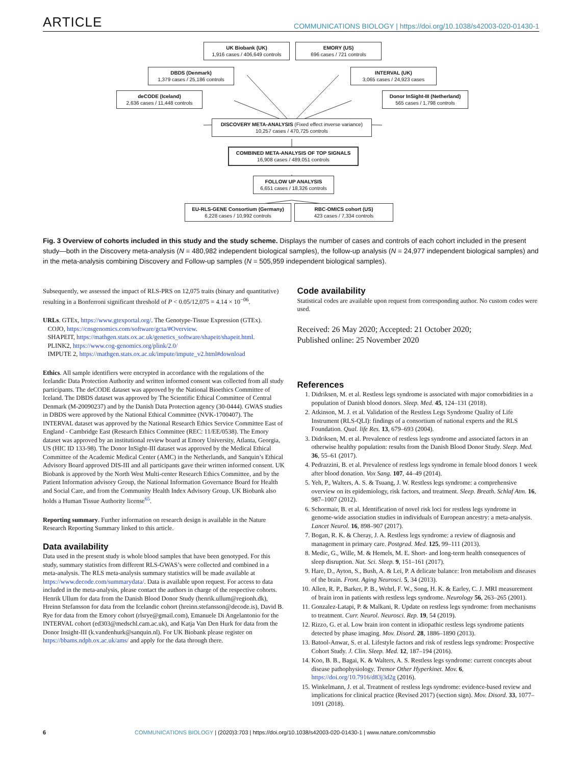ARTICLE COMMUNICATIONS BIOLOGY | https://doi.org/10.1038/s42003-020-01430-1
UK Biobank (UK)
1,916 cases / 406,649 controls
EMORY (US)
696 cases / 721 controls
DBDS (Denmark)
1,379 cases / 25,186 controls
INTERVAL (UK)
3,065 cases / 24,923 cases
deCODE (Iceland)
2,636 cases / 11,448 controls
Donor InSight-III (Netherland)
565 cases / 1,798 controls
DISCOVERY META-ANALYSIS (Fixed effect inverse variance)
10,257 cases / 470,725 controls
COMBINED META-ANALYSIS OF TOP SIGNALS
16,908 cases / 489,051 controls
FOLLOW UP ANALYSIS
6,651 cases / 18,326 controls
EU-RLS-GENE Consortium (Germany)
6,228 cases / 10,992 controls
RBC-OMICS cohort (US)
423 cases / 7,334 controls
Fig. 3 Overview of cohorts included in this study and the study scheme. Displays the number of cases and controls of each cohort included in the present study—both in the Discovery meta-analysis (N = 480,982 independent biological samples), the follow-up analysis (N = 24,977 independent biological samples) and in the meta-analysis combining Discovery and Follow-up samples (N = 505,959 independent biological samples).
Subsequently, we assessed the impact of RLS-PRS on 12,075 traits (binary and quantitative) resulting in a Bonferroni significant threshold of P < 0.05/12,075 = 4.14 × 10<sup>−06</sup>.
URLs. GTEx, https://www.gtexportal.org/. The Genotype-Tissue Expression (GTEx).
COJO, https://cnsgenomics.com/software/gcta/#Overview.
SHAPEIT, https://mathgen.stats.ox.ac.uk/genetics_software/shapeit/shapeit.html.
PLINK2, https://www.cog-genomics.org/plink/2.0/
IMPUTE 2, https://mathgen.stats.ox.ac.uk/impute/impute_v2.html#download
Ethics. All sample identifiers were encrypted in accordance with the regulations of the Icelandic Data Protection Authority and written informed consent was collected from all study participants. The deCODE dataset was approved by the National Bioethics Committee of Iceland. The DBDS dataset was approved by The Scientific Ethical Committee of Central Denmark (M-20090237) and by the Danish Data Protection agency (30-0444). GWAS studies in DBDS were approved by the National Ethical Committee (NVK-1700407). The INTERVAL dataset was approved by the National Research Ethics Service Committee East of England - Cambridge East (Research Ethics Committee (REC: 11/EE/0538). The Emory dataset was approved by an institutional review board at Emory University, Atlanta, Georgia, US (HIC ID 133-98). The Donor InSight-III dataset was approved by the Medical Ethical Committee of the Academic Medical Center (AMC) in the Netherlands, and Sanquin’s Ethical Advisory Board approved DIS-III and all participants gave their written informed consent. UK Biobank is approved by the North West Multi-center Research Ethics Committee, and by the Patient Information advisory Group, the National Information Governance Board for Health and Social Care, and from the Community Health Index Advisory Group. UK Biobank also holds a Human Tissue Authority license<sup>65</sup>.
Reporting summary. Further information on research design is available in the Nature Research Reporting Summary linked to this article.
Data availability
Data used in the present study is whole blood samples that have been genotyped. For this study, summary statistics from different RLS-GWAS’s were collected and combined in a meta-analysis. The RLS meta-analysis summary statistics will be made available at https://www.decode.com/summarydata/. Data is available upon request. For access to data included in the meta-analysis, please contact the authors in charge of the respective cohorts. Henrik Ullum for data from the Danish Blood Donor Study (henrik.ullum@regionh.dk), Hreinn Stefansson for data from the Icelandic cohort (hreinn.stefansson@decode.is), David B. Rye for data from the Emory cohort (rlsrye@gmail.com), Emanuele Di Angelantonio for the INTERVAL cohort (ed303@medschl.cam.ac.uk), and Katja Van Den Hurk for data from the Donor Insight-III (k.vandenhurk@sanquin.nl). For UK Biobank please register on https://bbams.ndph.ox.ac.uk/ams/ and apply for the data through there.
Code availability
Statistical codes are available upon request from corresponding author. No custom codes were used.
Received: 26 May 2020; Accepted: 21 October 2020;
Published online: 25 November 2020
References
1. Didriksen, M. et al. Restless legs syndrome is associated with major comorbidities in a population of Danish blood donors. Sleep. Med. 45, 124–131 (2018).
2. Atkinson, M. J. et al. Validation of the Restless Legs Syndrome Quality of Life Instrument (RLS-QLI): findings of a consortium of national experts and the RLS Foundation. Qual. life Res. 13, 679–693 (2004).
3. Didriksen, M. et al. Prevalence of restless legs syndrome and associated factors in an otherwise healthy population: results from the Danish Blood Donor Study. Sleep. Med. 36, 55–61 (2017).
4. Pedrazzini, B. et al. Prevalence of restless legs syndrome in female blood donors 1 week after blood donation. Vox Sang. 107, 44–49 (2014).
5. Yeh, P., Walters, A. S. & Tsuang, J. W. Restless legs syndrome: a comprehensive overview on its epidemiology, risk factors, and treatment. Sleep. Breath. Schlaf Atm. 16, 987–1007 (2012).
6. Schormair, B. et al. Identification of novel risk loci for restless legs syndrome in genome-wide association studies in individuals of European ancestry: a meta-analysis. Lancet Neurol. 16, 898–907 (2017).
7. Bogan, R. K. & Cheray, J. A. Restless legs syndrome: a review of diagnosis and management in primary care. Postgrad. Med. 125, 99–111 (2013).
8. Medic, G., Wille, M. & Hemels, M. E. Short- and long-term health consequences of sleep disruption. Nat. Sci. Sleep. 9, 151–161 (2017).
9. Hare, D., Ayton, S., Bush, A. & Lei, P. A delicate balance: Iron metabolism and diseases of the brain. Front. Aging Neurosci. 5, 34 (2013).
10. Allen, R. P., Barker, P. B., Wehrl, F. W., Song, H. K. & Earley, C. J. MRI measurement of brain iron in patients with restless legs syndrome. Neurology 56, 263–265 (2001).
11. Gonzalez-Latapi, P. & Malkani, R. Update on restless legs syndrome: from mechanisms to treatment. Curr. Neurol. Neurosci. Rep. 19, 54 (2019).
12. Rizzo, G. et al. Low brain iron content in idiopathic restless legs syndrome patients detected by phase imaging. Mov. Disord. 28, 1886–1890 (2013).
13. Batool-Anwar, S. et al. Lifestyle factors and risk of restless legs syndrome: Prospective Cohort Study. J. Clin. Sleep. Med. 12, 187–194 (2016).
14. Koo, B. B., Bagai, K. & Walters, A. S. Restless legs syndrome: current concepts about disease pathophysiology. Tremor Other Hyperkinet. Mov. 6, https://doi.org/10.7916/d83j3d2g (2016).
15. Winkelmann, J. et al. Treatment of restless legs syndrome: evidence-based review and implications for clinical practice (Revised 2017) (section sign). Mov. Disord. 33, 1077–1091 (2018).
6 COMMUNICATIONS BIOLOGY | (2020)3:703 | https://doi.org/10.1038/s42003-020-01430-1 | www.nature.com/commsbio